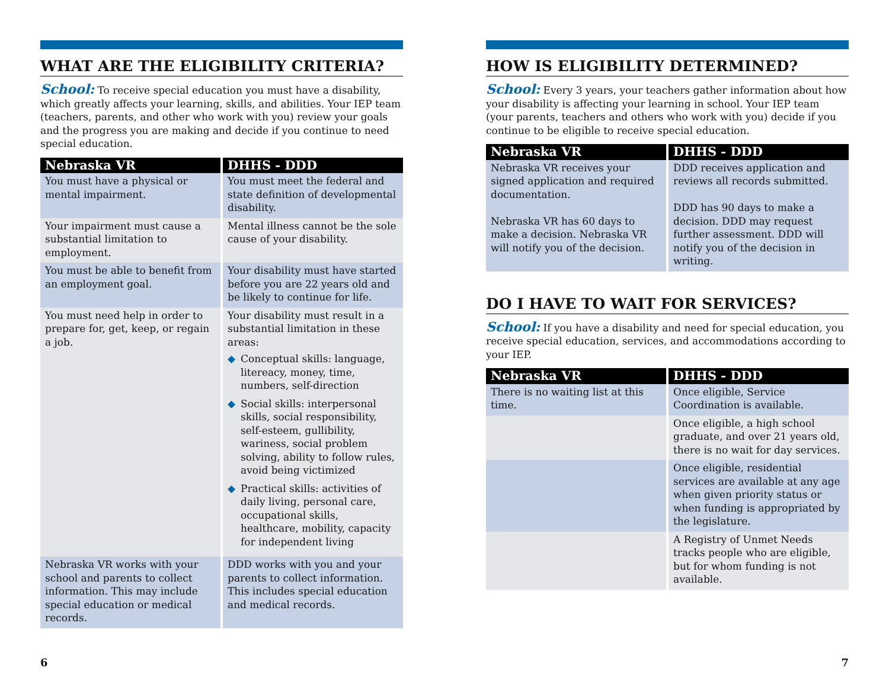WHAT ARE THE ELIGIBILITY CRITERIA?
School: To receive special education you must have a disability, which greatly affects your learning, skills, and abilities. Your IEP team (teachers, parents, and other who work with you) review your goals and the progress you are making and decide if you continue to need special education.
| Nebraska VR | DHHS - DDD |
| --- | --- |
| You must have a physical or mental impairment. | You must meet the federal and state definition of developmental disability. |
| Your impairment must cause a substantial limitation to employment. | Mental illness cannot be the sole cause of your disability. |
| You must be able to benefit from an employment goal. | Your disability must have started before you are 22 years old and be likely to continue for life. |
| You must need help in order to prepare for, get, keep, or regain a job. | Your disability must result in a substantial limitation in these areas: ◆ Conceptual skills: language, litereacy, money, time, numbers, self-direction ◆ Social skills: interpersonal skills, social responsibility, self-esteem, gullibility, wariness, social problem solving, ability to follow rules, avoid being victimized ◆ Practical skills: activities of daily living, personal care, occupational skills, healthcare, mobility, capacity for independent living |
| Nebraska VR works with your school and parents to collect information. This may include special education or medical records. | DDD works with you and your parents to collect information. This includes special education and medical records. |
6
HOW IS ELIGIBILITY DETERMINED?
School: Every 3 years, your teachers gather information about how your disability is affecting your learning in school. Your IEP team (your parents, teachers and others who work with you) decide if you continue to be eligible to receive special education.
| Nebraska VR | DHHS - DDD |
| --- | --- |
| Nebraska VR receives your signed application and required documentation. Nebraska VR has 60 days to make a decision. Nebraska VR will notify you of the decision. | DDD receives application and reviews all records submitted. DDD has 90 days to make a decision. DDD may request further assessment. DDD will notify you of the decision in writing. |
DO I HAVE TO WAIT FOR SERVICES?
School: If you have a disability and need for special education, you receive special education, services, and accommodations according to your IEP.
| Nebraska VR | DHHS - DDD |
| --- | --- |
| There is no waiting list at this time. | Once eligible, Service Coordination is available. |
| | Once eligible, a high school graduate, and over 21 years old, there is no wait for day services. |
| | Once eligible, residential services are available at any age when given priority status or when funding is appropriated by the legislature. |
| | A Registry of Unmet Needs tracks people who are eligible, but for whom funding is not available. |
7